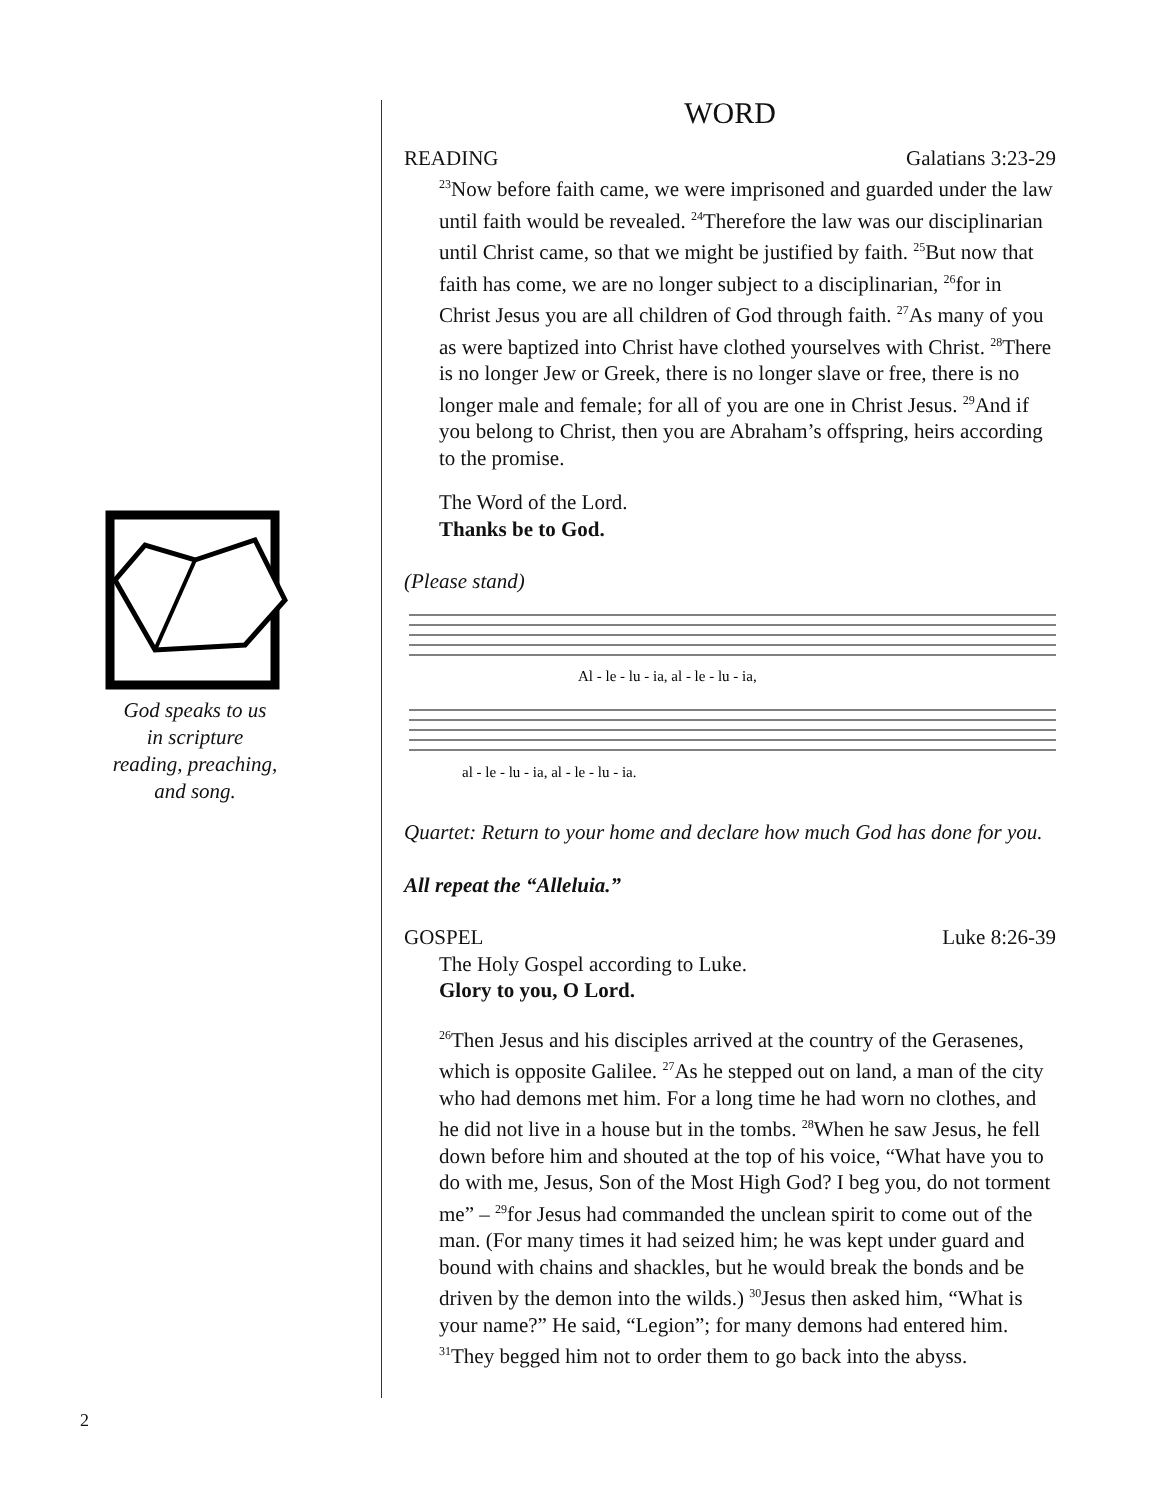God speaks to us
in scripture
reading, preaching,
and song.
WORD
READING Galatians 3:23-29
<sup>23</sup> Now before faith came, we were imprisoned and guarded under the law until faith would be revealed. <sup>24</sup>Therefore the law was our disciplinarian until Christ came, so that we might be justified by faith. <sup>25</sup>But now that faith has come, we are no longer subject to a disciplinarian, <sup>26</sup>for in Christ Jesus you are all children of God through faith. <sup>27</sup>As many of you as were baptized into Christ have clothed yourselves with Christ. <sup>28</sup>There is no longer Jew or Greek, there is no longer slave or free, there is no longer male and female; for all of you are one in Christ Jesus. <sup>29</sup>And if you belong to Christ, then you are Abraham’s offspring, heirs according to the promise.
The Word of the Lord.
Thanks be to God.
(Please stand)
Al - le - lu - ia, al - le - lu - ia,
al - le - lu - ia, al - le - lu - ia.
Quartet: Return to your home and declare how much God has done for you.
All repeat the “Alleluia.”
GOSPEL Luke 8:26-39
The Holy Gospel according to Luke.
Glory to you, O Lord.
<sup>26</sup> Then Jesus and his disciples arrived at the country of the Gerasenes, which is opposite Galilee. <sup>27</sup>As he stepped out on land, a man of the city who had demons met him. For a long time he had worn no clothes, and he did not live in a house but in the tombs. <sup>28</sup>When he saw Jesus, he fell down before him and shouted at the top of his voice, “What have you to do with me, Jesus, Son of the Most High God? I beg you, do not torment me” – <sup>29</sup>for Jesus had commanded the unclean spirit to come out of the man. (For many times it had seized him; he was kept under guard and bound with chains and shackles, but he would break the bonds and be driven by the demon into the wilds.) <sup>30</sup>Jesus then asked him, “What is your name?” He said, “Legion”; for many demons had entered him. <sup>31</sup>They begged him not to order them to go back into the abyss.
2